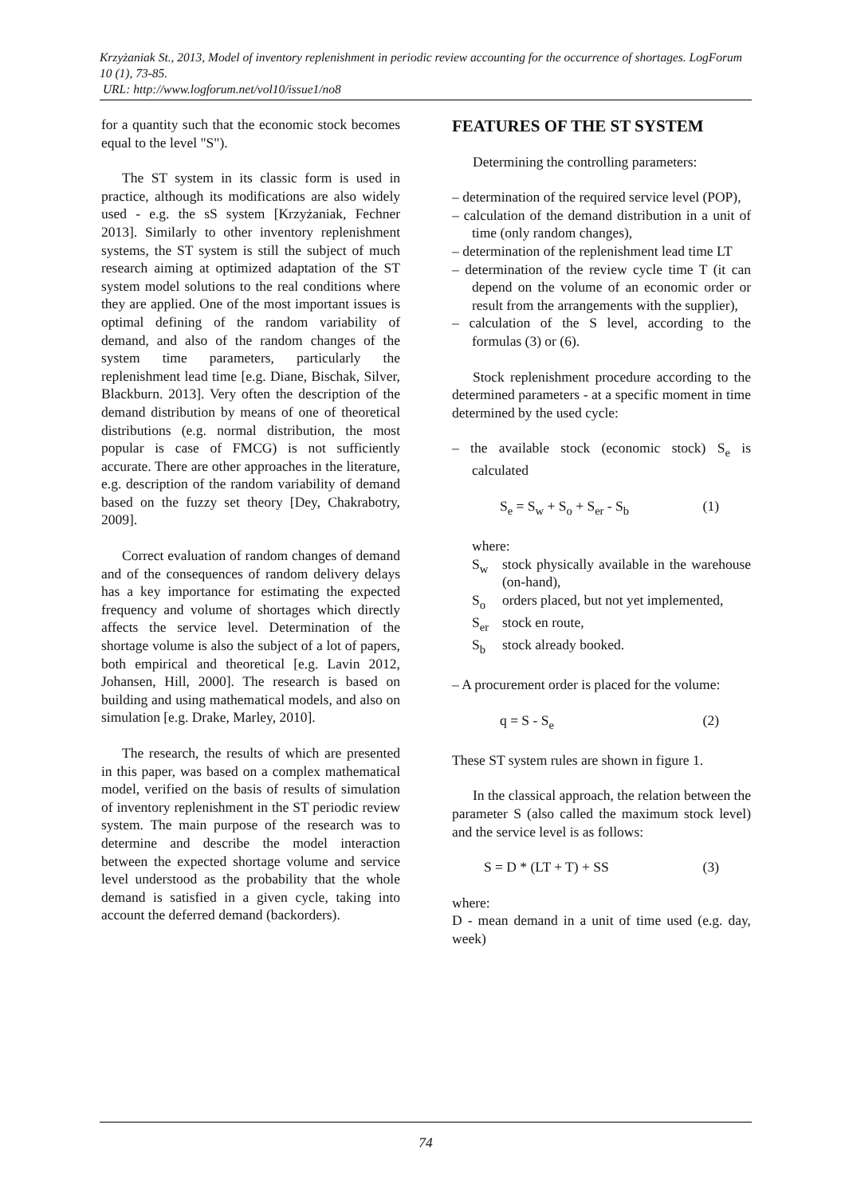Krzyżaniak St., 2013, Model of inventory replenishment in periodic review accounting for the occurrence of shortages. LogForum 10 (1), 73-85.
URL: http://www.logforum.net/vol10/issue1/no8
for a quantity such that the economic stock becomes equal to the level "S").
The ST system in its classic form is used in practice, although its modifications are also widely used - e.g. the sS system [Krzyżaniak, Fechner 2013]. Similarly to other inventory replenishment systems, the ST system is still the subject of much research aiming at optimized adaptation of the ST system model solutions to the real conditions where they are applied. One of the most important issues is optimal defining of the random variability of demand, and also of the random changes of the system time parameters, particularly the replenishment lead time [e.g. Diane, Bischak, Silver, Blackburn. 2013]. Very often the description of the demand distribution by means of one of theoretical distributions (e.g. normal distribution, the most popular is case of FMCG) is not sufficiently accurate. There are other approaches in the literature, e.g. description of the random variability of demand based on the fuzzy set theory [Dey, Chakrabotry, 2009].
Correct evaluation of random changes of demand and of the consequences of random delivery delays has a key importance for estimating the expected frequency and volume of shortages which directly affects the service level. Determination of the shortage volume is also the subject of a lot of papers, both empirical and theoretical [e.g. Lavin 2012, Johansen, Hill, 2000]. The research is based on building and using mathematical models, and also on simulation [e.g. Drake, Marley, 2010].
The research, the results of which are presented in this paper, was based on a complex mathematical model, verified on the basis of results of simulation of inventory replenishment in the ST periodic review system. The main purpose of the research was to determine and describe the model interaction between the expected shortage volume and service level understood as the probability that the whole demand is satisfied in a given cycle, taking into account the deferred demand (backorders).
FEATURES OF THE ST SYSTEM
Determining the controlling parameters:
– determination of the required service level (POP),
– calculation of the demand distribution in a unit of time (only random changes),
– determination of the replenishment lead time LT
– determination of the review cycle time T (it can depend on the volume of an economic order or result from the arrangements with the supplier),
– calculation of the S level, according to the formulas (3) or (6).
Stock replenishment procedure according to the determined parameters - at a specific moment in time determined by the used cycle:
– the available stock (economic stock) S<sub>e</sub> is calculated
S<sub>e</sub> = S<sub>w</sub> + S<sub>o</sub> + S<sub>er</sub> - S<sub>b</sub> (1)
where:
S<sub>w</sub> stock physically available in the warehouse (on-hand),
S<sub>o</sub> orders placed, but not yet implemented,
S<sub>er</sub> stock en route,
S<sub>b</sub> stock already booked.
– A procurement order is placed for the volume:
q = S - S<sub>e</sub> (2)
These ST system rules are shown in figure 1.
In the classical approach, the relation between the parameter S (also called the maximum stock level) and the service level is as follows:
S = D * (LT + T) + SS (3)
where:
D - mean demand in a unit of time used (e.g. day, week)
74